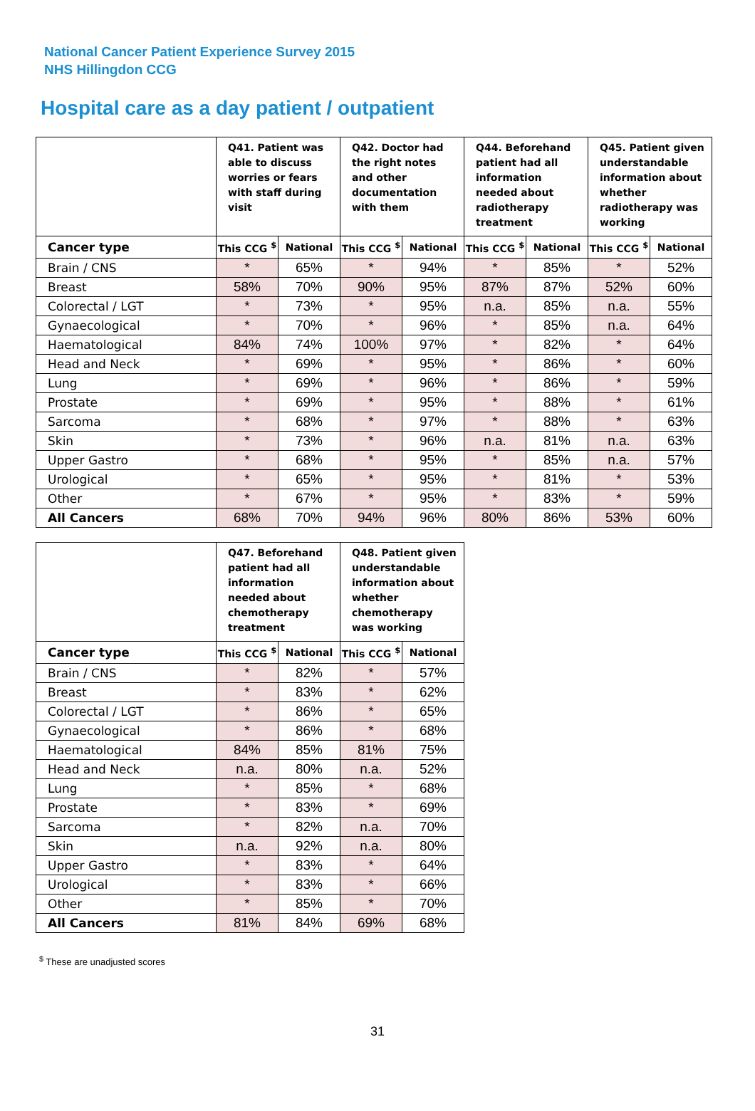National Cancer Patient Experience Survey 2015
NHS Hillingdon CCG
Hospital care as a day patient / outpatient
| | Q41. Patient was able to discuss worries or fears with staff during visit | | Q42. Doctor had the right notes and other documentation with them | | Q44. Beforehand patient had all information needed about radiotherapy treatment | | Q45. Patient given understandable information about whether radiotherapy was working | |
| --- | --- | --- | --- | --- | --- | --- | --- | --- |
| Cancer type | This CCG <sup>$</sup> | National | This CCG <sup>$</sup> | National | This CCG <sup>$</sup> | National | This CCG <sup>$</sup> | National |
| Brain / CNS | * | 65% | * | 94% | * | 85% | * | 52% |
| Breast | 58% | 70% | 90% | 95% | 87% | 87% | 52% | 60% |
| Colorectal / LGT | * | 73% | * | 95% | n.a. | 85% | n.a. | 55% |
| Gynaecological | * | 70% | * | 96% | * | 85% | n.a. | 64% |
| Haematological | 84% | 74% | 100% | 97% | * | 82% | * | 64% |
| Head and Neck | * | 69% | * | 95% | * | 86% | * | 60% |
| Lung | * | 69% | * | 96% | * | 86% | * | 59% |
| Prostate | * | 69% | * | 95% | * | 88% | * | 61% |
| Sarcoma | * | 68% | * | 97% | * | 88% | * | 63% |
| Skin | * | 73% | * | 96% | n.a. | 81% | n.a. | 63% |
| Upper Gastro | * | 68% | * | 95% | * | 85% | n.a. | 57% |
| Urological | * | 65% | * | 95% | * | 81% | * | 53% |
| Other | * | 67% | * | 95% | * | 83% | * | 59% |
| All Cancers | 68% | 70% | 94% | 96% | 80% | 86% | 53% | 60% |
| | Q47. Beforehand patient had all information needed about chemotherapy treatment | | Q48. Patient given understandable information about whether chemotherapy was working | |
| --- | --- | --- | --- | --- |
| Cancer type | This CCG <sup>$</sup> | National | This CCG <sup>$</sup> | National |
| Brain / CNS | * | 82% | * | 57% |
| Breast | * | 83% | * | 62% |
| Colorectal / LGT | * | 86% | * | 65% |
| Gynaecological | * | 86% | * | 68% |
| Haematological | 84% | 85% | 81% | 75% |
| Head and Neck | n.a. | 80% | n.a. | 52% |
| Lung | * | 85% | * | 68% |
| Prostate | * | 83% | * | 69% |
| Sarcoma | * | 82% | n.a. | 70% |
| Skin | n.a. | 92% | n.a. | 80% |
| Upper Gastro | * | 83% | * | 64% |
| Urological | * | 83% | * | 66% |
| Other | * | 85% | * | 70% |
| All Cancers | 81% | 84% | 69% | 68% |
<sup>$</sup> These are unadjusted scores
31